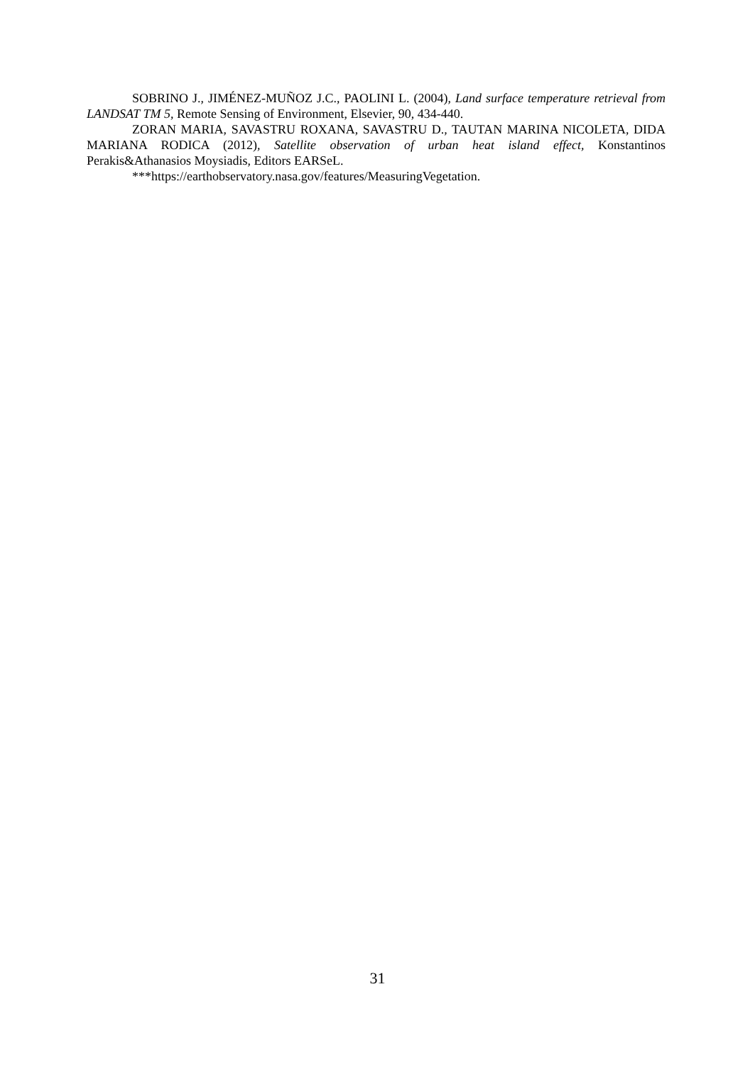SOBRINO J., JIMÉNEZ-MUÑOZ J.C., PAOLINI L. (2004), Land surface temperature retrieval from LANDSAT TM 5, Remote Sensing of Environment, Elsevier, 90, 434-440.
ZORAN MARIA, SAVASTRU ROXANA, SAVASTRU D., TAUTAN MARINA NICOLETA, DIDA MARIANA RODICA (2012), Satellite observation of urban heat island effect, Konstantinos Perakis&Athanasios Moysiadis, Editors EARSeL.
***https://earthobservatory.nasa.gov/features/MeasuringVegetation.
31